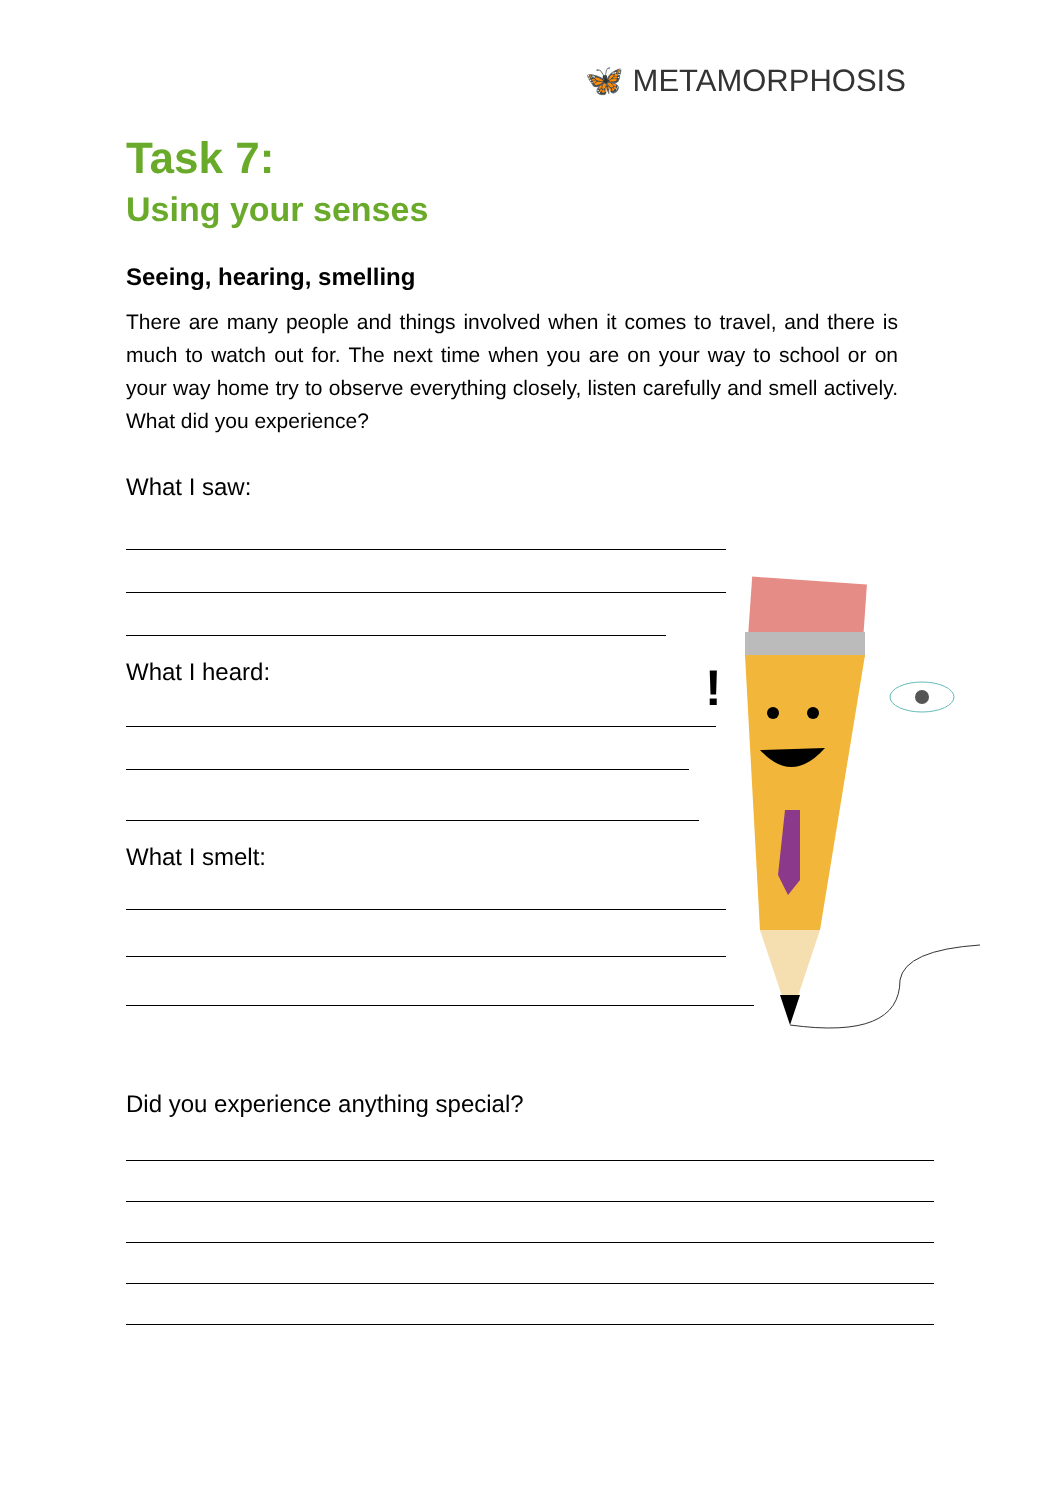🦋 METAMORPHOSIS
Task 7:
Using your senses
Seeing, hearing, smelling
There are many people and things involved when it comes to travel, and there is much to watch out for. The next time when you are on your way to school or on your way home try to observe everything closely, listen carefully and smell actively. What did you experience?
What I saw:
What I heard:
What I smelt:
Did you experience anything special?
!